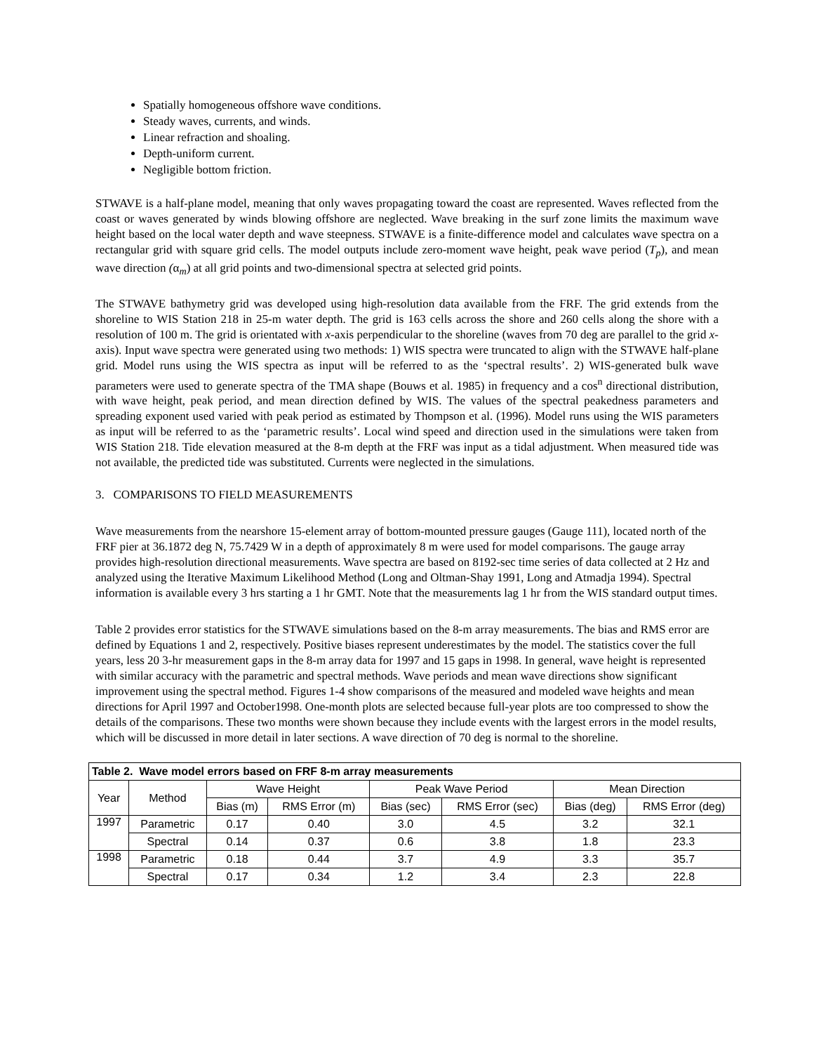Spatially homogeneous offshore wave conditions.
Steady waves, currents, and winds.
Linear refraction and shoaling.
Depth-uniform current.
Negligible bottom friction.
STWAVE is a half-plane model, meaning that only waves propagating toward the coast are represented. Waves reflected from the coast or waves generated by winds blowing offshore are neglected. Wave breaking in the surf zone limits the maximum wave height based on the local water depth and wave steepness. STWAVE is a finite-difference model and calculates wave spectra on a rectangular grid with square grid cells. The model outputs include zero-moment wave height, peak wave period (T<sub>p</sub>), and mean wave direction (α<sub>m</sub>) at all grid points and two-dimensional spectra at selected grid points.
The STWAVE bathymetry grid was developed using high-resolution data available from the FRF. The grid extends from the shoreline to WIS Station 218 in 25-m water depth. The grid is 163 cells across the shore and 260 cells along the shore with a resolution of 100 m. The grid is orientated with x-axis perpendicular to the shoreline (waves from 70 deg are parallel to the grid x-axis). Input wave spectra were generated using two methods: 1) WIS spectra were truncated to align with the STWAVE half-plane grid. Model runs using the WIS spectra as input will be referred to as the ‘spectral results’. 2) WIS-generated bulk wave parameters were used to generate spectra of the TMA shape (Bouws et al. 1985) in frequency and a cos<sup>n</sup> directional distribution, with wave height, peak period, and mean direction defined by WIS. The values of the spectral peakedness parameters and spreading exponent used varied with peak period as estimated by Thompson et al. (1996). Model runs using the WIS parameters as input will be referred to as the ‘parametric results’. Local wind speed and direction used in the simulations were taken from WIS Station 218. Tide elevation measured at the 8-m depth at the FRF was input as a tidal adjustment. When measured tide was not available, the predicted tide was substituted. Currents were neglected in the simulations.
3. COMPARISONS TO FIELD MEASUREMENTS
Wave measurements from the nearshore 15-element array of bottom-mounted pressure gauges (Gauge 111), located north of the FRF pier at 36.1872 deg N, 75.7429 W in a depth of approximately 8 m were used for model comparisons. The gauge array provides high-resolution directional measurements. Wave spectra are based on 8192-sec time series of data collected at 2 Hz and analyzed using the Iterative Maximum Likelihood Method (Long and Oltman-Shay 1991, Long and Atmadja 1994). Spectral information is available every 3 hrs starting a 1 hr GMT. Note that the measurements lag 1 hr from the WIS standard output times.
Table 2 provides error statistics for the STWAVE simulations based on the 8-m array measurements. The bias and RMS error are defined by Equations 1 and 2, respectively. Positive biases represent underestimates by the model. The statistics cover the full years, less 20 3-hr measurement gaps in the 8-m array data for 1997 and 15 gaps in 1998. In general, wave height is represented with similar accuracy with the parametric and spectral methods. Wave periods and mean wave directions show significant improvement using the spectral method. Figures 1-4 show comparisons of the measured and modeled wave heights and mean directions for April 1997 and October1998. One-month plots are selected because full-year plots are too compressed to show the details of the comparisons. These two months were shown because they include events with the largest errors in the model results, which will be discussed in more detail in later sections. A wave direction of 70 deg is normal to the shoreline.
| Table 2. Wave model errors based on FRF 8-m array measurements | | | | | | | |
| --- | --- | --- | --- | --- | --- | --- | --- |
| Year | Method | Wave Height | | Peak Wave Period | | Mean Direction | |
| | | Bias (m) | RMS Error (m) | Bias (sec) | RMS Error (sec) | Bias (deg) | RMS Error (deg) |
| 1997 | Parametric | 0.17 | 0.40 | 3.0 | 4.5 | 3.2 | 32.1 |
| | Spectral | 0.14 | 0.37 | 0.6 | 3.8 | 1.8 | 23.3 |
| 1998 | Parametric | 0.18 | 0.44 | 3.7 | 4.9 | 3.3 | 35.7 |
| | Spectral | 0.17 | 0.34 | 1.2 | 3.4 | 2.3 | 22.8 |